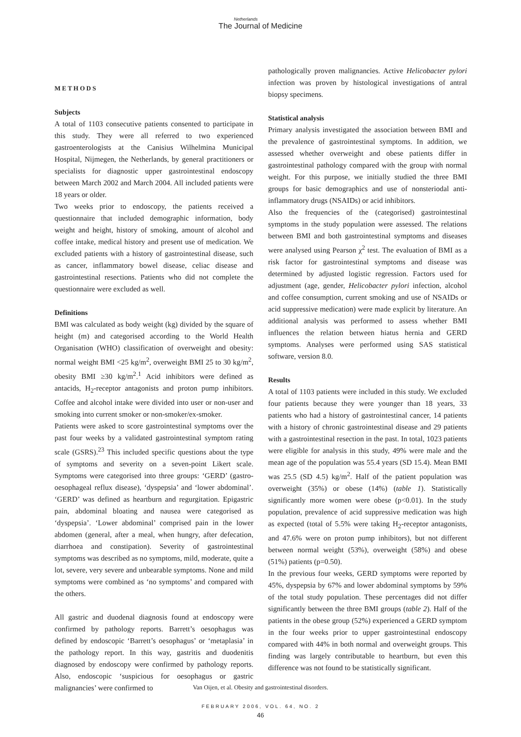Netherlands
The Journal of Medicine
METHODS
Subjects
A total of 1103 consecutive patients consented to participate in this study. They were all referred to two experienced gastroenterologists at the Canisius Wilhelmina Municipal Hospital, Nijmegen, the Netherlands, by general practitioners or specialists for diagnostic upper gastrointestinal endoscopy between March 2002 and March 2004. All included patients were 18 years or older.
Two weeks prior to endoscopy, the patients received a questionnaire that included demographic information, body weight and height, history of smoking, amount of alcohol and coffee intake, medical history and present use of medication. We excluded patients with a history of gastrointestinal disease, such as cancer, inflammatory bowel disease, celiac disease and gastrointestinal resections. Patients who did not complete the questionnaire were excluded as well.
Definitions
BMI was calculated as body weight (kg) divided by the square of height (m) and categorised according to the World Health Organisation (WHO) classification of overweight and obesity: normal weight BMI <25 kg/m<sup>2</sup>, overweight BMI 25 to 30 kg/m<sup>2</sup>, obesity BMI ≥30 kg/m<sup>2</sup>.<sup>1</sup> Acid inhibitors were defined as antacids, H<sub>2</sub>-receptor antagonists and proton pump inhibitors. Coffee and alcohol intake were divided into user or non-user and smoking into current smoker or non-smoker/ex-smoker.
Patients were asked to score gastrointestinal symptoms over the past four weeks by a validated gastrointestinal symptom rating scale (GSRS).<sup>23</sup> This included specific questions about the type of symptoms and severity on a seven-point Likert scale. Symptoms were categorised into three groups: ‘GERD’ (gastro-oesophageal reflux disease), ‘dyspepsia’ and ‘lower abdominal’. ‘GERD’ was defined as heartburn and regurgitation. Epigastric pain, abdominal bloating and nausea were categorised as ‘dyspepsia’. ‘Lower abdominal’ comprised pain in the lower abdomen (general, after a meal, when hungry, after defecation, diarrhoea and constipation). Severity of gastrointestinal symptoms was described as no symptoms, mild, moderate, quite a lot, severe, very severe and unbearable symptoms. None and mild symptoms were combined as ‘no symptoms’ and compared with the others.
All gastric and duodenal diagnosis found at endoscopy were confirmed by pathology reports. Barrett’s oesophagus was defined by endoscopic ‘Barrett’s oesophagus’ or ‘metaplasia’ in the pathology report. In this way, gastritis and duodenitis diagnosed by endoscopy were confirmed by pathology reports. Also, endoscopic ‘suspicious for oesophagus or gastric malignancies’ were confirmed to
pathologically proven malignancies. Active Helicobacter pylori infection was proven by histological investigations of antral biopsy specimens.
Statistical analysis
Primary analysis investigated the association between BMI and the prevalence of gastrointestinal symptoms. In addition, we assessed whether overweight and obese patients differ in gastrointestinal pathology compared with the group with normal weight. For this purpose, we initially studied the three BMI groups for basic demographics and use of nonsteriodal anti-inflammatory drugs (NSAIDs) or acid inhibitors.
Also the frequencies of the (categorised) gastrointestinal symptoms in the study population were assessed. The relations between BMI and both gastrointestinal symptoms and diseases were analysed using Pearson χ<sup>2</sup> test. The evaluation of BMI as a risk factor for gastrointestinal symptoms and disease was determined by adjusted logistic regression. Factors used for adjustment (age, gender, Helicobacter pylori infection, alcohol and coffee consumption, current smoking and use of NSAIDs or acid suppressive medication) were made explicit by literature. An additional analysis was performed to assess whether BMI influences the relation between hiatus hernia and GERD symptoms. Analyses were performed using SAS statistical software, version 8.0.
Results
A total of 1103 patients were included in this study. We excluded four patients because they were younger than 18 years, 33 patients who had a history of gastrointestinal cancer, 14 patients with a history of chronic gastrointestinal disease and 29 patients with a gastrointestinal resection in the past. In total, 1023 patients were eligible for analysis in this study, 49% were male and the mean age of the population was 55.4 years (SD 15.4). Mean BMI was 25.5 (SD 4.5) kg/m<sup>2</sup>. Half of the patient population was overweight (35%) or obese (14%) (table 1). Statistically significantly more women were obese (p<0.01). In the study population, prevalence of acid suppressive medication was high as expected (total of 5.5% were taking H<sub>2</sub>-receptor antagonists, and 47.6% were on proton pump inhibitors), but not different between normal weight (53%), overweight (58%) and obese (51%) patients (p=0.50).
In the previous four weeks, GERD symptoms were reported by 45%, dyspepsia by 67% and lower abdominal symptoms by 59% of the total study population. These percentages did not differ significantly between the three BMI groups (table 2). Half of the patients in the obese group (52%) experienced a GERD symptom in the four weeks prior to upper gastrointestinal endoscopy compared with 44% in both normal and overweight groups. This finding was largely contributable to heartburn, but even this difference was not found to be statistically significant.
Van Oijen, et al. Obesity and gastrointestinal disorders.
FEBRUARY 2006, VOL. 64, NO. 2
46